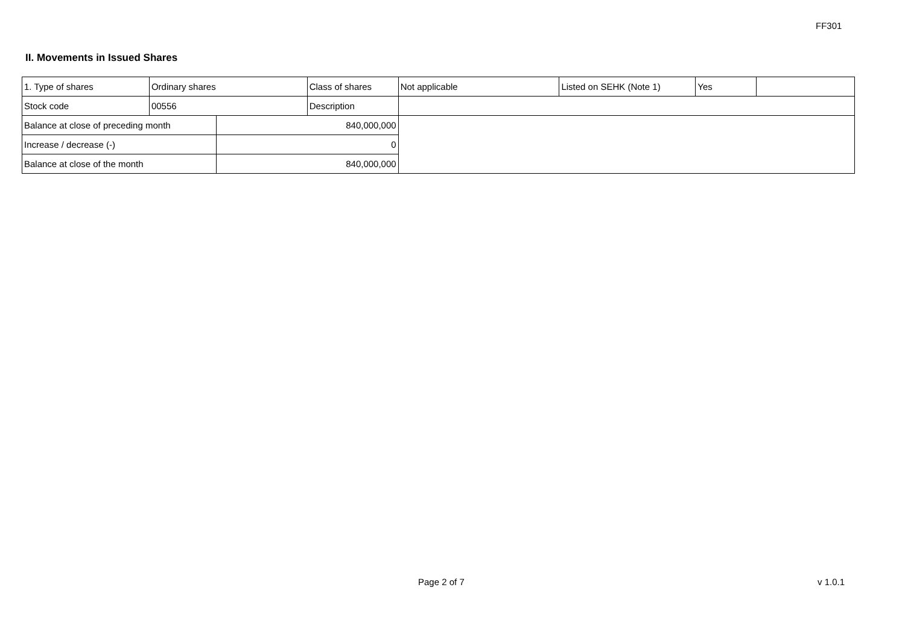FF301
II. Movements in Issued Shares
| 1. Type of shares | Ordinary shares | | Class of shares | Not applicable | Listed on SEHK (Note 1) | Yes | |
| Stock code | 00556 | | Description | | | | |
| Balance at close of preceding month | | 840,000,000 | | | | | |
| Increase / decrease (-) | | 0 | | | | | |
| Balance at close of the month | | 840,000,000 | | | | | |
Page 2 of 7 v 1.0.1